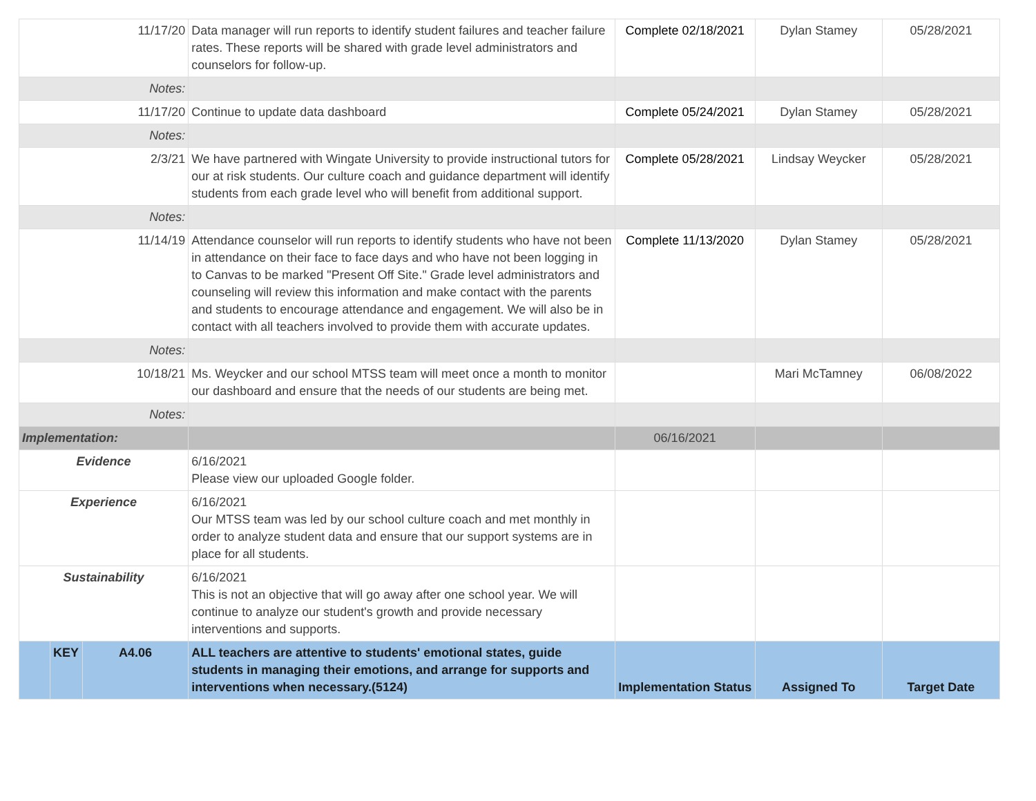| 11/17/20 | | | Data manager will run reports to identify student failures and teacher failure rates. These reports will be shared with grade level administrators and counselors for follow-up. | Complete 02/18/2021 | Dylan Stamey | 05/28/2021 |
| Notes: | | | | | | |
| 11/17/20 | | | Continue to update data dashboard | Complete 05/24/2021 | Dylan Stamey | 05/28/2021 |
| Notes: | | | | | | |
| 2/3/21 | | | We have partnered with Wingate University to provide instructional tutors for our at risk students. Our culture coach and guidance department will identify students from each grade level who will benefit from additional support. | Complete 05/28/2021 | Lindsay Weycker | 05/28/2021 |
| Notes: | | | | | | |
| 11/14/19 | | | Attendance counselor will run reports to identify students who have not been in attendance on their face to face days and who have not been logging in to Canvas to be marked "Present Off Site." Grade level administrators and counseling will review this information and make contact with the parents and students to encourage attendance and engagement. We will also be in contact with all teachers involved to provide them with accurate updates. | Complete 11/13/2020 | Dylan Stamey | 05/28/2021 |
| Notes: | | | | | | |
| 10/18/21 | | | Ms. Weycker and our school MTSS team will meet once a month to monitor our dashboard and ensure that the needs of our students are being met. | | Mari McTamney | 06/08/2022 |
| Notes: | | | | | | |
| Implementation: | | | | 06/16/2021 | | |
| Evidence | | | 6/16/2021 Please view our uploaded Google folder. | | | |
| Experience | | | 6/16/2021 Our MTSS team was led by our school culture coach and met monthly in order to analyze student data and ensure that our support systems are in place for all students. | | | |
| Sustainability | | | 6/16/2021 This is not an objective that will go away after one school year. We will continue to analyze our student's growth and provide necessary interventions and supports. | | | |
| | KEY | A4.06 | ALL teachers are attentive to students' emotional states, guide students in managing their emotions, and arrange for supports and interventions when necessary.(5124) | Implementation Status | Assigned To | Target Date |